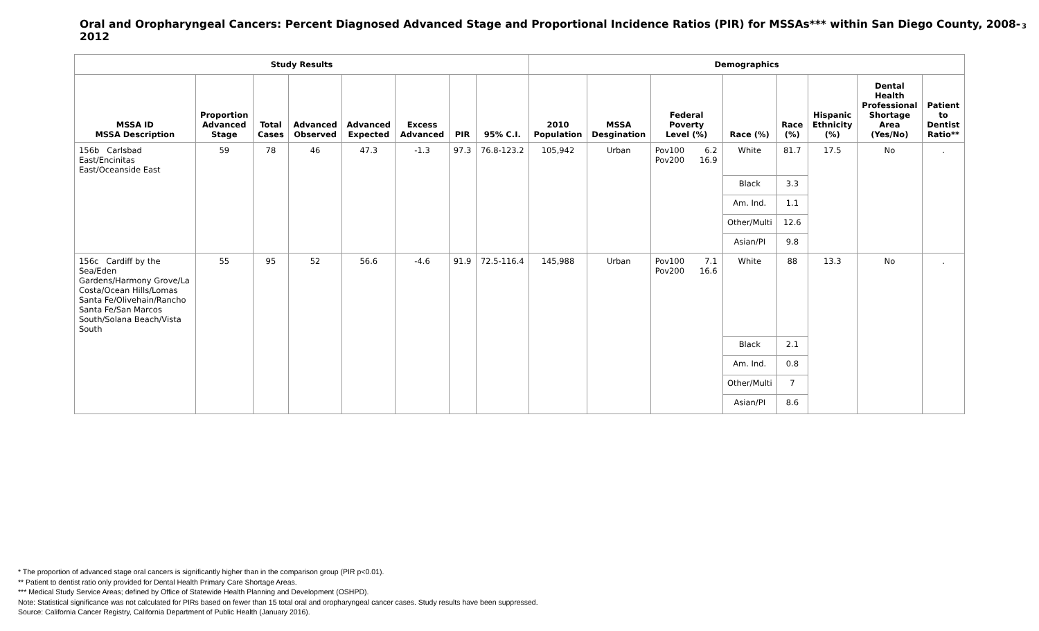Oral and Oropharyngeal Cancers: Percent Diagnosed Advanced Stage and Proportional Incidence Ratios (PIR) for MSSAs*** within San Diego County, 2008-2012 3
| Study Results | | | | | | | | Demographics | | | | | | | |
| --- | --- | --- | --- | --- | --- | --- | --- | --- | --- | --- | --- | --- | --- | --- | --- |
| MSSA ID MSSA Description | Proportion Advanced Stage | Total Cases | Advanced Observed | Advanced Expected | Excess Advanced | PIR | 95% C.I. | 2010 Population | MSSA Desgination | Federal Poverty Level (%) | Race (%) | Race (%) | Hispanic Ethnicity (%) | Dental Health Professional Shortage Area (Yes/No) | Patient to Dentist Ratio** |
| 156b Carlsbad East/Encinitas East/Oceanside East | 59 | 78 | 46 | 47.3 | -1.3 | 97.3 | 76.8-123.2 | 105,942 | Urban | Pov100 6.2 Pov200 16.9 | White | 81.7 | 17.5 | No | . |
| | | | | | | | | | | | Black | 3.3 | | | |
| | | | | | | | | | | | Am. Ind. | 1.1 | | | |
| | | | | | | | | | | | Other/Multi | 12.6 | | | |
| | | | | | | | | | | | Asian/PI | 9.8 | | | |
| 156c Cardiff by the Sea/Eden Gardens/Harmony Grove/La Costa/Ocean Hills/Lomas Santa Fe/Olivehain/Rancho Santa Fe/San Marcos South/Solana Beach/Vista South | 55 | 95 | 52 | 56.6 | -4.6 | 91.9 | 72.5-116.4 | 145,988 | Urban | Pov100 7.1 Pov200 16.6 | White | 88 | 13.3 | No | . |
| | | | | | | | | | | | Black | 2.1 | | | |
| | | | | | | | | | | | Am. Ind. | 0.8 | | | |
| | | | | | | | | | | | Other/Multi | 7 | | | |
| | | | | | | | | | | | Asian/PI | 8.6 | | | |
* The proportion of advanced stage oral cancers is significantly higher than in the comparison group (PIR p<0.01).
** Patient to dentist ratio only provided for Dental Health Primary Care Shortage Areas.
*** Medical Study Service Areas; defined by Office of Statewide Health Planning and Development (OSHPD).
Note: Statistical significance was not calculated for PIRs based on fewer than 15 total oral and oropharyngeal cancer cases. Study results have been suppressed.
Source: California Cancer Registry, California Department of Public Health (January 2016).